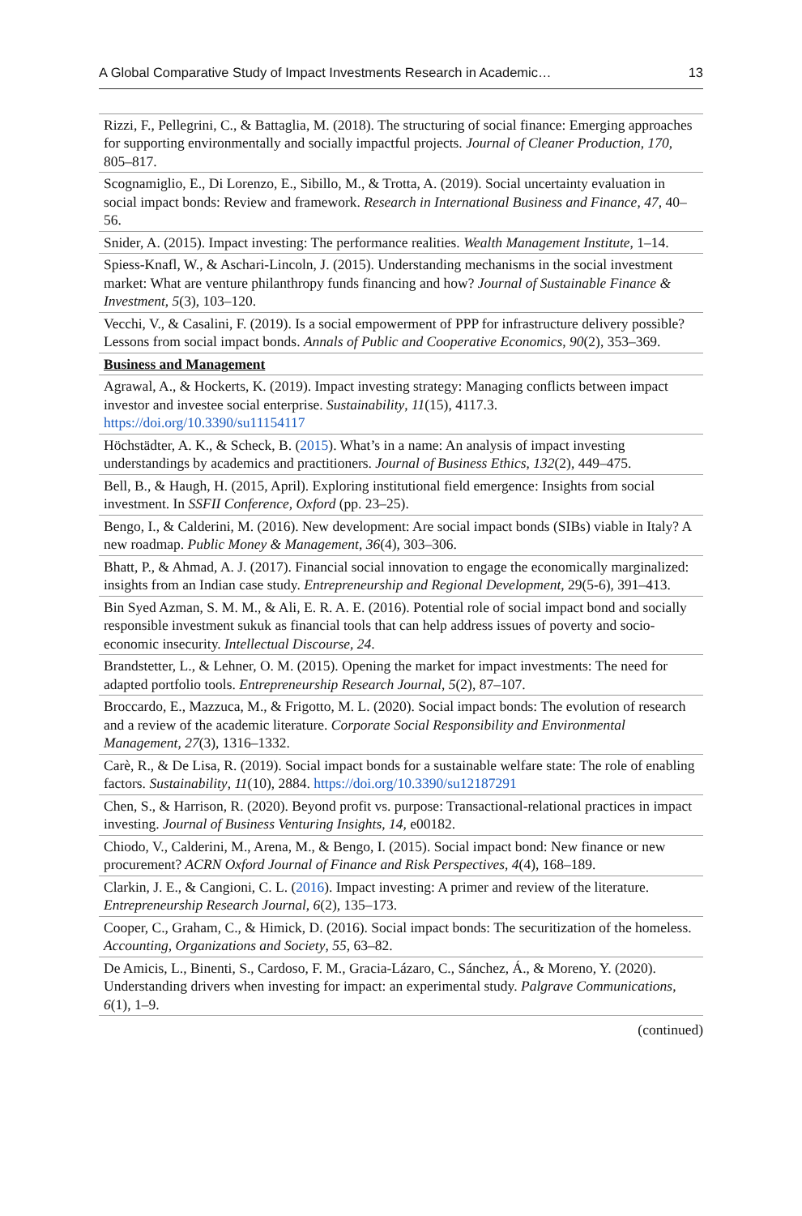A Global Comparative Study of Impact Investments Research in Academic… 13
| Rizzi, F., Pellegrini, C., & Battaglia, M. (2018). The structuring of social finance: Emerging approaches for supporting environmentally and socially impactful projects. Journal of Cleaner Production , 170 , 805–817. |
| Scognamiglio, E., Di Lorenzo, E., Sibillo, M., & Trotta, A. (2019). Social uncertainty evaluation in social impact bonds: Review and framework. Research in International Business and Finance , 47 , 40–56. |
| Snider, A. (2015). Impact investing: The performance realities. Wealth Management Institute , 1–14. |
| Spiess-Knafl, W., & Aschari-Lincoln, J. (2015). Understanding mechanisms in the social investment market: What are venture philanthropy funds financing and how? Journal of Sustainable Finance & Investment , 5 (3), 103–120. |
| Vecchi, V., & Casalini, F. (2019). Is a social empowerment of PPP for infrastructure delivery possible? Lessons from social impact bonds. Annals of Public and Cooperative Economics , 90 (2), 353–369. |
| Business and Management |
| Agrawal, A., & Hockerts, K. (2019). Impact investing strategy: Managing conflicts between impact investor and investee social enterprise. Sustainability , 11 (15), 4117.3. https://doi.org/10.3390/su11154117 |
| Höchstädter, A. K., & Scheck, B. ( 2015 ). What’s in a name: An analysis of impact investing understandings by academics and practitioners. Journal of Business Ethics , 132 (2), 449–475. |
| Bell, B., & Haugh, H. (2015, April). Exploring institutional field emergence: Insights from social investment. In SSFII Conference, Oxford (pp. 23–25). |
| Bengo, I., & Calderini, M. (2016). New development: Are social impact bonds (SIBs) viable in Italy? A new roadmap. Public Money & Management , 36 (4), 303–306. |
| Bhatt, P., & Ahmad, A. J. (2017). Financial social innovation to engage the economically marginalized: insights from an Indian case study. Entrepreneurship and Regional Development , 29(5-6), 391–413. |
| Bin Syed Azman, S. M. M., & Ali, E. R. A. E. (2016). Potential role of social impact bond and socially responsible investment sukuk as financial tools that can help address issues of poverty and socio-economic insecurity. Intellectual Discourse , 24 . |
| Brandstetter, L., & Lehner, O. M. (2015). Opening the market for impact investments: The need for adapted portfolio tools. Entrepreneurship Research Journal , 5 (2), 87–107. |
| Broccardo, E., Mazzuca, M., & Frigotto, M. L. (2020). Social impact bonds: The evolution of research and a review of the academic literature. Corporate Social Responsibility and Environmental Management , 27 (3), 1316–1332. |
| Carè, R., & De Lisa, R. (2019). Social impact bonds for a sustainable welfare state: The role of enabling factors. Sustainability , 11 (10), 2884. https://doi.org/10.3390/su12187291 |
| Chen, S., & Harrison, R. (2020). Beyond profit vs. purpose: Transactional-relational practices in impact investing. Journal of Business Venturing Insights , 14 , e00182. |
| Chiodo, V., Calderini, M., Arena, M., & Bengo, I. (2015). Social impact bond: New finance or new procurement? ACRN Oxford Journal of Finance and Risk Perspectives , 4 (4), 168–189. |
| Clarkin, J. E., & Cangioni, C. L. ( 2016 ). Impact investing: A primer and review of the literature. Entrepreneurship Research Journal , 6 (2), 135–173. |
| Cooper, C., Graham, C., & Himick, D. (2016). Social impact bonds: The securitization of the homeless. Accounting, Organizations and Society , 55 , 63–82. |
| De Amicis, L., Binenti, S., Cardoso, F. M., Gracia-Lázaro, C., Sánchez, Á., & Moreno, Y. (2020). Understanding drivers when investing for impact: an experimental study. Palgrave Communications , 6 (1), 1–9. |
(continued)